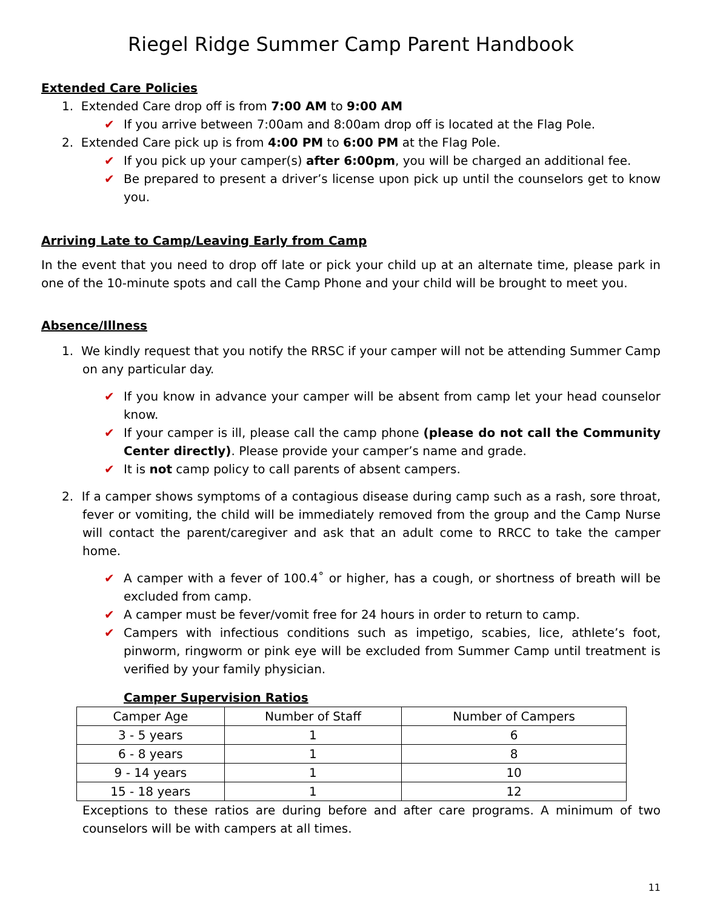Riegel Ridge Summer Camp Parent Handbook
Extended Care Policies
1. Extended Care drop off is from 7:00 AM to 9:00 AM
✔ If you arrive between 7:00am and 8:00am drop off is located at the Flag Pole.
2. Extended Care pick up is from 4:00 PM to 6:00 PM at the Flag Pole.
✔ If you pick up your camper(s) after 6:00pm, you will be charged an additional fee.
✔ Be prepared to present a driver’s license upon pick up until the counselors get to know you.
Arriving Late to Camp/Leaving Early from Camp
In the event that you need to drop off late or pick your child up at an alternate time, please park in one of the 10-minute spots and call the Camp Phone and your child will be brought to meet you.
Absence/Illness
1. We kindly request that you notify the RRSC if your camper will not be attending Summer Camp on any particular day.
✔ If you know in advance your camper will be absent from camp let your head counselor know.
✔ If your camper is ill, please call the camp phone (please do not call the Community Center directly). Please provide your camper’s name and grade.
✔ It is not camp policy to call parents of absent campers.
2. If a camper shows symptoms of a contagious disease during camp such as a rash, sore throat, fever or vomiting, the child will be immediately removed from the group and the Camp Nurse will contact the parent/caregiver and ask that an adult come to RRCC to take the camper home.
✔ A camper with a fever of 100.4˚ or higher, has a cough, or shortness of breath will be excluded from camp.
✔ A camper must be fever/vomit free for 24 hours in order to return to camp.
✔ Campers with infectious conditions such as impetigo, scabies, lice, athlete’s foot, pinworm, ringworm or pink eye will be excluded from Summer Camp until treatment is verified by your family physician.
Camper Supervision Ratios
| Camper Age | Number of Staff | Number of Campers |
| --- | --- | --- |
| 3 - 5 years | 1 | 6 |
| 6 - 8 years | 1 | 8 |
| 9 - 14 years | 1 | 10 |
| 15 - 18 years | 1 | 12 |
Exceptions to these ratios are during before and after care programs. A minimum of two counselors will be with campers at all times.
11